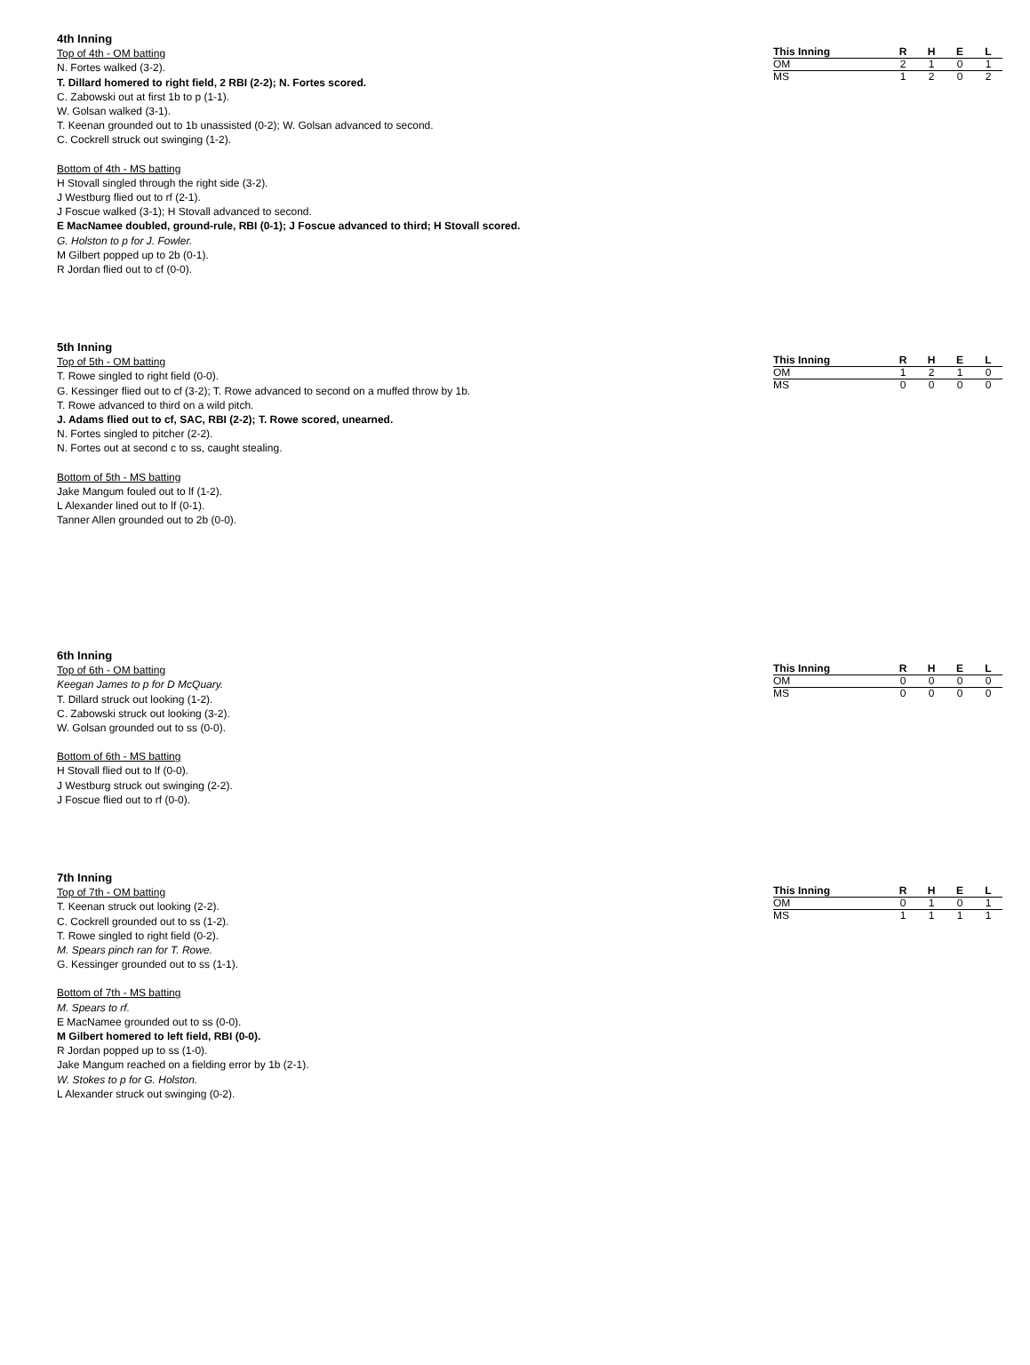4th Inning
Top of 4th - OM batting
N. Fortes walked (3-2).
T. Dillard homered to right field, 2 RBI (2-2); N. Fortes scored.
C. Zabowski out at first 1b to p (1-1).
W. Golsan walked (3-1).
T. Keenan grounded out to 1b unassisted (0-2); W. Golsan advanced to second.
C. Cockrell struck out swinging (1-2).
Bottom of 4th - MS batting
H Stovall singled through the right side (3-2).
J Westburg flied out to rf (2-1).
J Foscue walked (3-1); H Stovall advanced to second.
E MacNamee doubled, ground-rule, RBI (0-1); J Foscue advanced to third; H Stovall scored.
G. Holston to p for J. Fowler.
M Gilbert popped up to 2b (0-1).
R Jordan flied out to cf (0-0).
| This Inning | R | H | E | L |
| --- | --- | --- | --- | --- |
| OM | 2 | 1 | 0 | 1 |
| MS | 1 | 2 | 0 | 2 |
5th Inning
Top of 5th - OM batting
T. Rowe singled to right field (0-0).
G. Kessinger flied out to cf (3-2); T. Rowe advanced to second on a muffed throw by 1b.
T. Rowe advanced to third on a wild pitch.
J. Adams flied out to cf, SAC, RBI (2-2); T. Rowe scored, unearned.
N. Fortes singled to pitcher (2-2).
N. Fortes out at second c to ss, caught stealing.
Bottom of 5th - MS batting
Jake Mangum fouled out to lf (1-2).
L Alexander lined out to lf (0-1).
Tanner Allen grounded out to 2b (0-0).
| This Inning | R | H | E | L |
| --- | --- | --- | --- | --- |
| OM | 1 | 2 | 1 | 0 |
| MS | 0 | 0 | 0 | 0 |
6th Inning
Top of 6th - OM batting
Keegan James to p for D McQuary.
T. Dillard struck out looking (1-2).
C. Zabowski struck out looking (3-2).
W. Golsan grounded out to ss (0-0).
Bottom of 6th - MS batting
H Stovall flied out to lf (0-0).
J Westburg struck out swinging (2-2).
J Foscue flied out to rf (0-0).
| This Inning | R | H | E | L |
| --- | --- | --- | --- | --- |
| OM | 0 | 0 | 0 | 0 |
| MS | 0 | 0 | 0 | 0 |
7th Inning
Top of 7th - OM batting
T. Keenan struck out looking (2-2).
C. Cockrell grounded out to ss (1-2).
T. Rowe singled to right field (0-2).
M. Spears pinch ran for T. Rowe.
G. Kessinger grounded out to ss (1-1).
Bottom of 7th - MS batting
M. Spears to rf.
E MacNamee grounded out to ss (0-0).
M Gilbert homered to left field, RBI (0-0).
R Jordan popped up to ss (1-0).
Jake Mangum reached on a fielding error by 1b (2-1).
W. Stokes to p for G. Holston.
L Alexander struck out swinging (0-2).
| This Inning | R | H | E | L |
| --- | --- | --- | --- | --- |
| OM | 0 | 1 | 0 | 1 |
| MS | 1 | 1 | 1 | 1 |